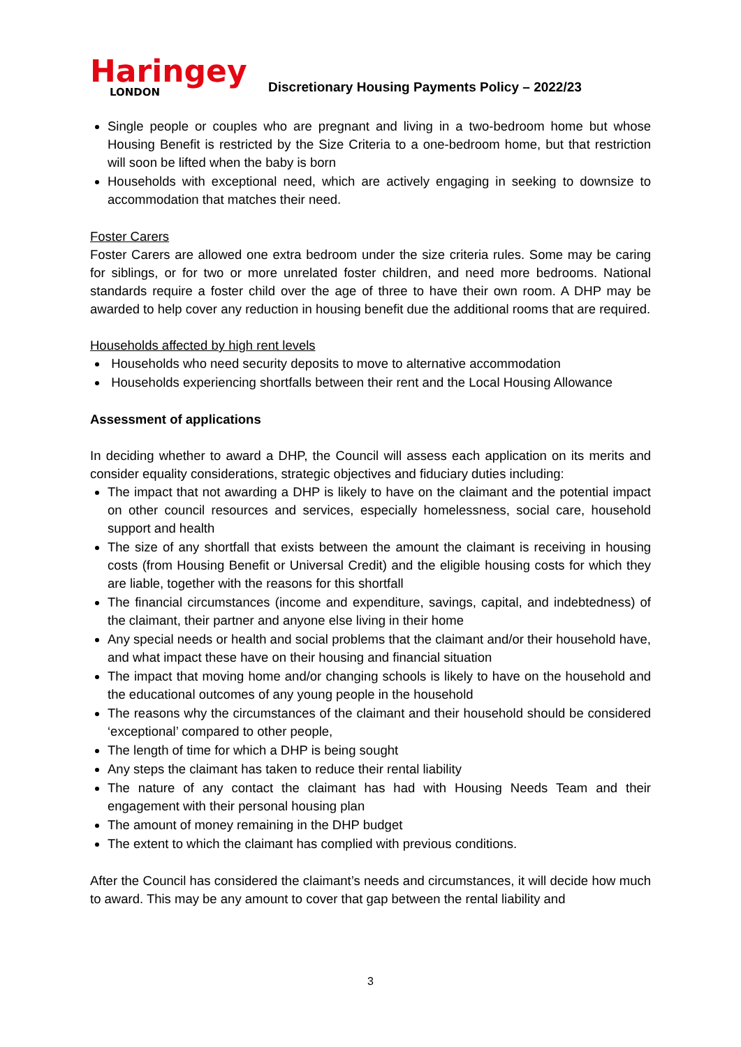Haringey
LONDON
Discretionary Housing Payments Policy – 2022/23
Single people or couples who are pregnant and living in a two-bedroom home but whose Housing Benefit is restricted by the Size Criteria to a one-bedroom home, but that restriction will soon be lifted when the baby is born
Households with exceptional need, which are actively engaging in seeking to downsize to accommodation that matches their need.
Foster Carers
Foster Carers are allowed one extra bedroom under the size criteria rules. Some may be caring for siblings, or for two or more unrelated foster children, and need more bedrooms. National standards require a foster child over the age of three to have their own room. A DHP may be awarded to help cover any reduction in housing benefit due the additional rooms that are required.
Households affected by high rent levels
Households who need security deposits to move to alternative accommodation
Households experiencing shortfalls between their rent and the Local Housing Allowance
Assessment of applications
In deciding whether to award a DHP, the Council will assess each application on its merits and consider equality considerations, strategic objectives and fiduciary duties including:
The impact that not awarding a DHP is likely to have on the claimant and the potential impact on other council resources and services, especially homelessness, social care, household support and health
The size of any shortfall that exists between the amount the claimant is receiving in housing costs (from Housing Benefit or Universal Credit) and the eligible housing costs for which they are liable, together with the reasons for this shortfall
The financial circumstances (income and expenditure, savings, capital, and indebtedness) of the claimant, their partner and anyone else living in their home
Any special needs or health and social problems that the claimant and/or their household have, and what impact these have on their housing and financial situation
The impact that moving home and/or changing schools is likely to have on the household and the educational outcomes of any young people in the household
The reasons why the circumstances of the claimant and their household should be considered ‘exceptional’ compared to other people,
The length of time for which a DHP is being sought
Any steps the claimant has taken to reduce their rental liability
The nature of any contact the claimant has had with Housing Needs Team and their engagement with their personal housing plan
The amount of money remaining in the DHP budget
The extent to which the claimant has complied with previous conditions.
After the Council has considered the claimant’s needs and circumstances, it will decide how much to award. This may be any amount to cover that gap between the rental liability and
3